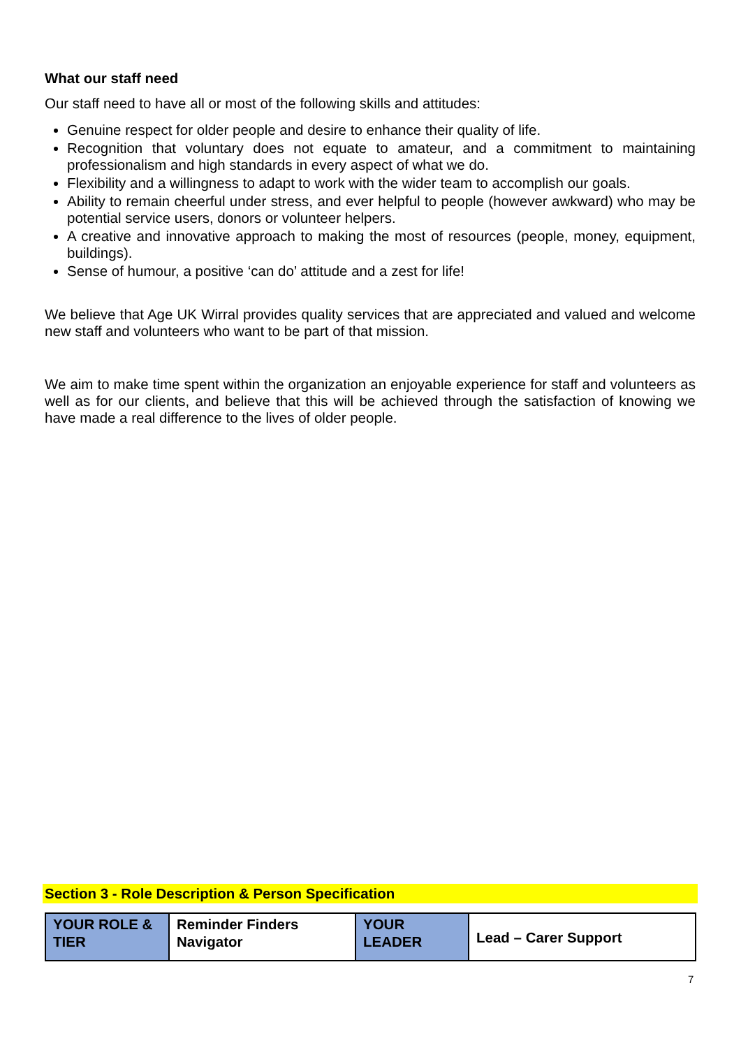What our staff need
Our staff need to have all or most of the following skills and attitudes:
Genuine respect for older people and desire to enhance their quality of life.
Recognition that voluntary does not equate to amateur, and a commitment to maintaining professionalism and high standards in every aspect of what we do.
Flexibility and a willingness to adapt to work with the wider team to accomplish our goals.
Ability to remain cheerful under stress, and ever helpful to people (however awkward) who may be potential service users, donors or volunteer helpers.
A creative and innovative approach to making the most of resources (people, money, equipment, buildings).
Sense of humour, a positive ‘can do’ attitude and a zest for life!
We believe that Age UK Wirral provides quality services that are appreciated and valued and welcome new staff and volunteers who want to be part of that mission.
We aim to make time spent within the organization an enjoyable experience for staff and volunteers as well as for our clients, and believe that this will be achieved through the satisfaction of knowing we have made a real difference to the lives of older people.
Section 3 - Role Description & Person Specification
| YOUR ROLE & TIER | Reminder Finders Navigator | YOUR LEADER | Lead – Carer Support |
7